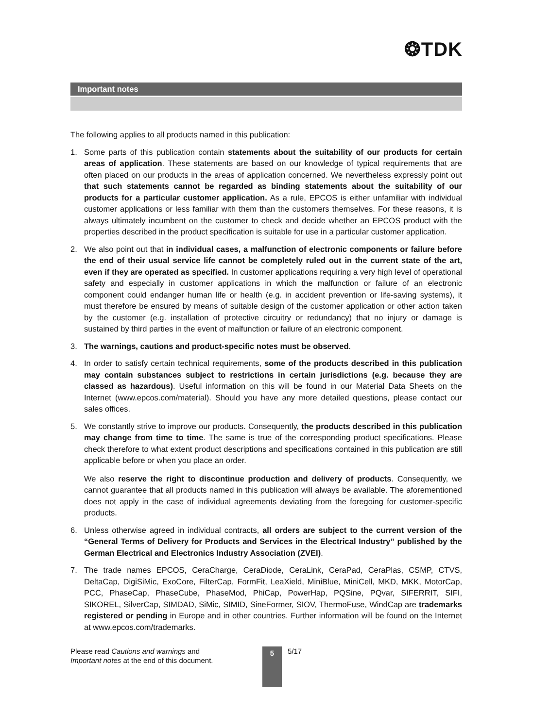❂TDK
Important notes
The following applies to all products named in this publication:
1. Some parts of this publication contain statements about the suitability of our products for certain areas of application. These statements are based on our knowledge of typical requirements that are often placed on our products in the areas of application concerned. We nevertheless expressly point out that such statements cannot be regarded as binding statements about the suitability of our products for a particular customer application. As a rule, EPCOS is either unfamiliar with individual customer applications or less familiar with them than the customers themselves. For these reasons, it is always ultimately incumbent on the customer to check and decide whether an EPCOS product with the properties described in the product specification is suitable for use in a particular customer application.
2. We also point out that in individual cases, a malfunction of electronic components or failure before the end of their usual service life cannot be completely ruled out in the current state of the art, even if they are operated as specified. In customer applications requiring a very high level of operational safety and especially in customer applications in which the malfunction or failure of an electronic component could endanger human life or health (e.g. in accident prevention or life-saving systems), it must therefore be ensured by means of suitable design of the customer application or other action taken by the customer (e.g. installation of protective circuitry or redundancy) that no injury or damage is sustained by third parties in the event of malfunction or failure of an electronic component.
3. The warnings, cautions and product-specific notes must be observed.
4. In order to satisfy certain technical requirements, some of the products described in this publication may contain substances subject to restrictions in certain jurisdictions (e.g. because they are classed as hazardous). Useful information on this will be found in our Material Data Sheets on the Internet (www.epcos.com/material). Should you have any more detailed questions, please contact our sales offices.
5. We constantly strive to improve our products. Consequently, the products described in this publication may change from time to time. The same is true of the corresponding product specifications. Please check therefore to what extent product descriptions and specifications contained in this publication are still applicable before or when you place an order.
We also reserve the right to discontinue production and delivery of products. Consequently, we cannot guarantee that all products named in this publication will always be available. The aforementioned does not apply in the case of individual agreements deviating from the foregoing for customer-specific products.
6. Unless otherwise agreed in individual contracts, all orders are subject to the current version of the “General Terms of Delivery for Products and Services in the Electrical Industry” published by the German Electrical and Electronics Industry Association (ZVEI).
7. The trade names EPCOS, CeraCharge, CeraDiode, CeraLink, CeraPad, CeraPlas, CSMP, CTVS, DeltaCap, DigiSiMic, ExoCore, FilterCap, FormFit, LeaXield, MiniBlue, MiniCell, MKD, MKK, MotorCap, PCC, PhaseCap, PhaseCube, PhaseMod, PhiCap, PowerHap, PQSine, PQvar, SIFERRIT, SIFI, SIKOREL, SilverCap, SIMDAD, SiMic, SIMID, SineFormer, SIOV, ThermoFuse, WindCap are trademarks registered or pending in Europe and in other countries. Further information will be found on the Internet at www.epcos.com/trademarks.
Please read Cautions and warnings and
Important notes at the end of this document.
5
5/17